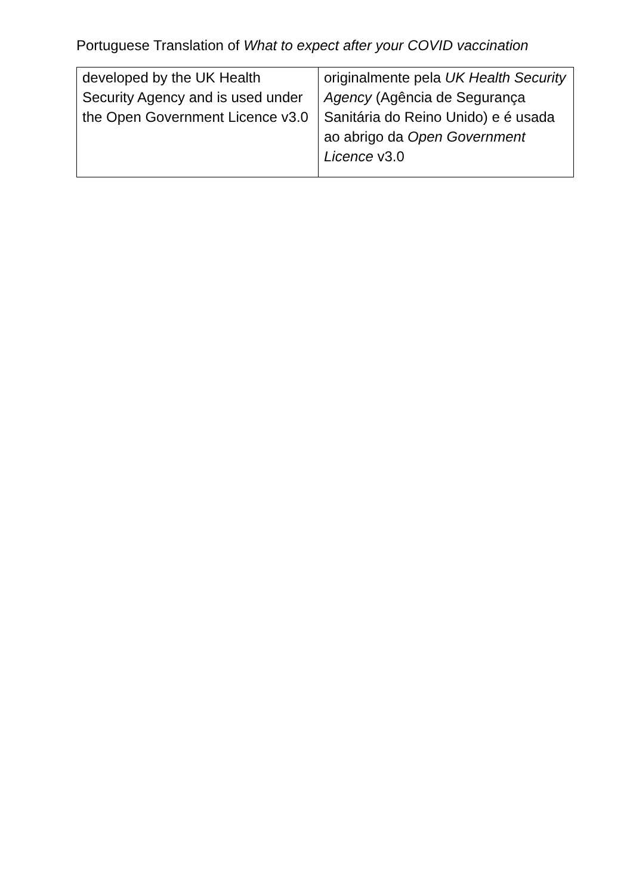Portuguese Translation of What to expect after your COVID vaccination
| developed by the UK Health Security Agency and is used under the Open Government Licence v3.0 | originalmente pela UK Health Security Agency (Agência de Segurança Sanitária do Reino Unido) e é usada ao abrigo da Open Government Licence v3.0 |